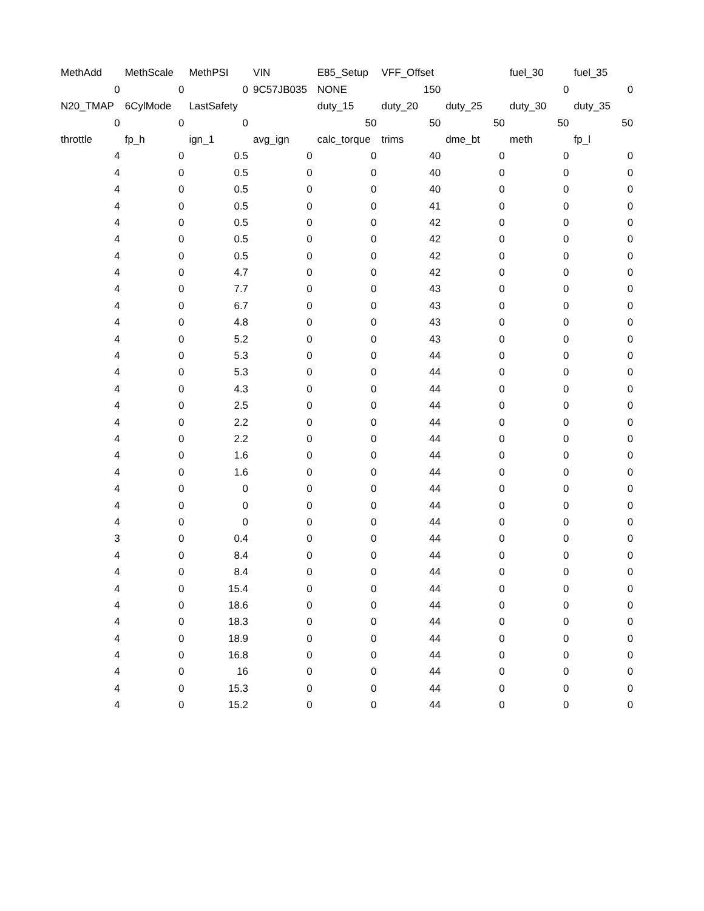| MethAdd | MethScale | MethPSI | VIN | E85_Setup | VFF_Offset | | fuel_30 | fuel_35 |
| 0 | 0 | 0 | 9C57JB035 | NONE | 150 | | 0 | 0 |
| N20_TMAP | 6CylMode | LastSafety | | duty_15 | duty_20 | duty_25 | duty_30 | duty_35 |
| 0 | 0 | 0 | | 50 | 50 | 50 | 50 | 50 |
| throttle | fp_h | ign_1 | avg_ign | calc_torque | trims | dme_bt | meth | fp_l |
| 4 | 0 | 0.5 | 0 | 0 | 40 | 0 | 0 | 0 |
| 4 | 0 | 0.5 | 0 | 0 | 40 | 0 | 0 | 0 |
| 4 | 0 | 0.5 | 0 | 0 | 40 | 0 | 0 | 0 |
| 4 | 0 | 0.5 | 0 | 0 | 41 | 0 | 0 | 0 |
| 4 | 0 | 0.5 | 0 | 0 | 42 | 0 | 0 | 0 |
| 4 | 0 | 0.5 | 0 | 0 | 42 | 0 | 0 | 0 |
| 4 | 0 | 0.5 | 0 | 0 | 42 | 0 | 0 | 0 |
| 4 | 0 | 4.7 | 0 | 0 | 42 | 0 | 0 | 0 |
| 4 | 0 | 7.7 | 0 | 0 | 43 | 0 | 0 | 0 |
| 4 | 0 | 6.7 | 0 | 0 | 43 | 0 | 0 | 0 |
| 4 | 0 | 4.8 | 0 | 0 | 43 | 0 | 0 | 0 |
| 4 | 0 | 5.2 | 0 | 0 | 43 | 0 | 0 | 0 |
| 4 | 0 | 5.3 | 0 | 0 | 44 | 0 | 0 | 0 |
| 4 | 0 | 5.3 | 0 | 0 | 44 | 0 | 0 | 0 |
| 4 | 0 | 4.3 | 0 | 0 | 44 | 0 | 0 | 0 |
| 4 | 0 | 2.5 | 0 | 0 | 44 | 0 | 0 | 0 |
| 4 | 0 | 2.2 | 0 | 0 | 44 | 0 | 0 | 0 |
| 4 | 0 | 2.2 | 0 | 0 | 44 | 0 | 0 | 0 |
| 4 | 0 | 1.6 | 0 | 0 | 44 | 0 | 0 | 0 |
| 4 | 0 | 1.6 | 0 | 0 | 44 | 0 | 0 | 0 |
| 4 | 0 | 0 | 0 | 0 | 44 | 0 | 0 | 0 |
| 4 | 0 | 0 | 0 | 0 | 44 | 0 | 0 | 0 |
| 4 | 0 | 0 | 0 | 0 | 44 | 0 | 0 | 0 |
| 3 | 0 | 0.4 | 0 | 0 | 44 | 0 | 0 | 0 |
| 4 | 0 | 8.4 | 0 | 0 | 44 | 0 | 0 | 0 |
| 4 | 0 | 8.4 | 0 | 0 | 44 | 0 | 0 | 0 |
| 4 | 0 | 15.4 | 0 | 0 | 44 | 0 | 0 | 0 |
| 4 | 0 | 18.6 | 0 | 0 | 44 | 0 | 0 | 0 |
| 4 | 0 | 18.3 | 0 | 0 | 44 | 0 | 0 | 0 |
| 4 | 0 | 18.9 | 0 | 0 | 44 | 0 | 0 | 0 |
| 4 | 0 | 16.8 | 0 | 0 | 44 | 0 | 0 | 0 |
| 4 | 0 | 16 | 0 | 0 | 44 | 0 | 0 | 0 |
| 4 | 0 | 15.3 | 0 | 0 | 44 | 0 | 0 | 0 |
| 4 | 0 | 15.2 | 0 | 0 | 44 | 0 | 0 | 0 |